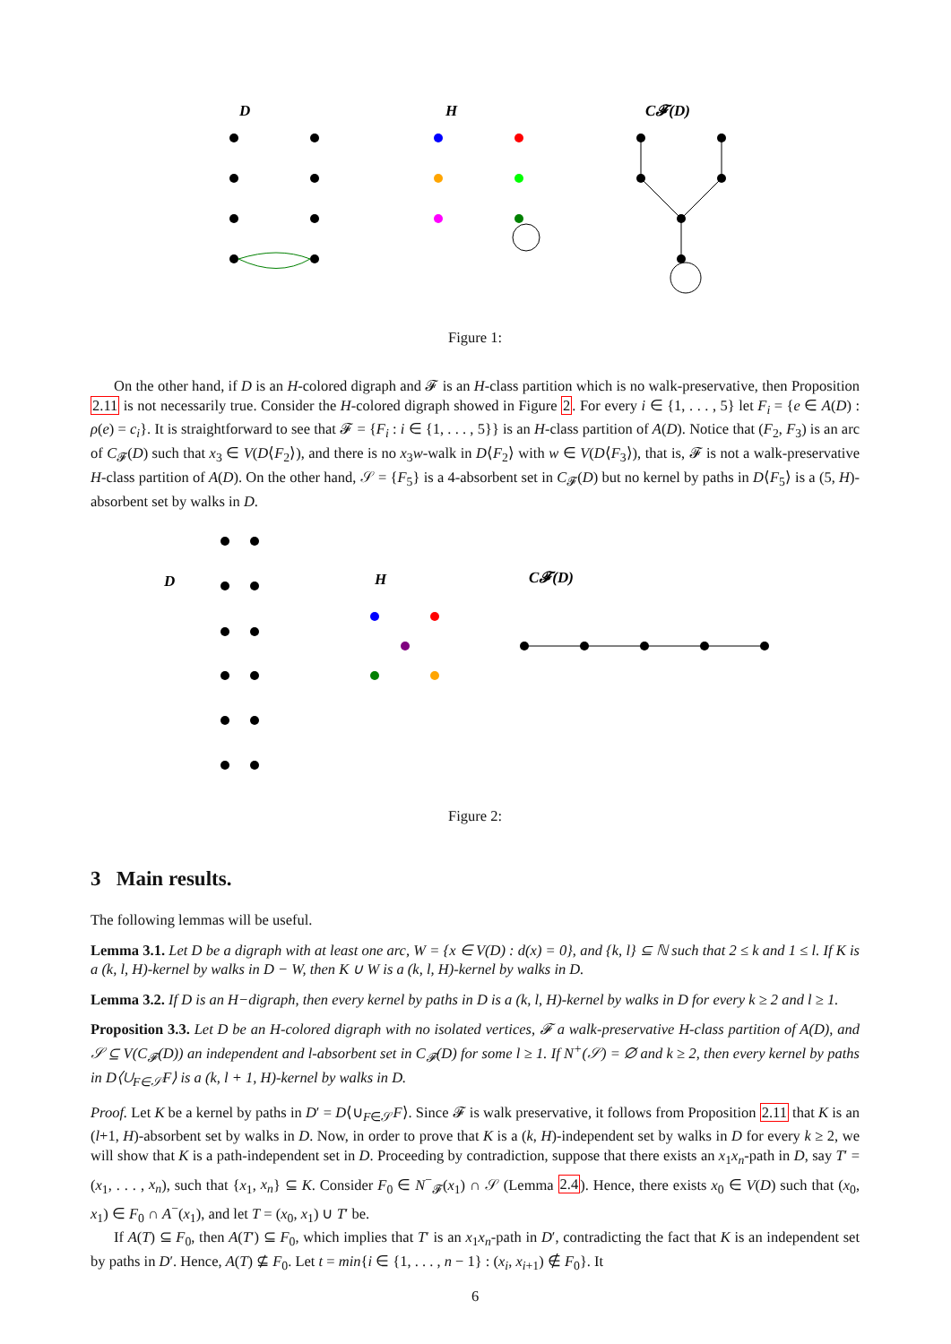D
H
C𝓕(D)
Figure 1:
On the other hand, if D is an H-colored digraph and 𝓕 is an H-class partition which is no walk-preservative, then Proposition 2.11 is not necessarily true. Consider the H-colored digraph showed in Figure 2. For every i ∈ {1, . . . , 5} let F<sub>i</sub> = {e ∈ A(D) : ρ(e) = c<sub>i</sub>}. It is straightforward to see that 𝓕 = {F<sub>i</sub> : i ∈ {1, . . . , 5}} is an H-class partition of A(D). Notice that (F<sub>2</sub>, F<sub>3</sub>) is an arc of C<sub>𝓕</sub>(D) such that x<sub>3</sub> ∈ V(D⟨F<sub>2</sub>⟩), and there is no x<sub>3</sub>w-walk in D⟨F<sub>2</sub>⟩ with w ∈ V(D⟨F<sub>3</sub>⟩), that is, 𝓕 is not a walk-preservative H-class partition of A(D). On the other hand, 𝒮 = {F<sub>5</sub>} is a 4-absorbent set in C<sub>𝓕</sub>(D) but no kernel by paths in D⟨F<sub>5</sub>⟩ is a (5, H)-absorbent set by walks in D.
D
H
C𝓕(D)
Figure 2:
3 Main results.
The following lemmas will be useful.
Lemma 3.1. Let D be a digraph with at least one arc, W = {x ∈ V(D) : d(x) = 0}, and {k, l} ⊆ ℕ such that 2 ≤ k and 1 ≤ l. If K is a (k, l, H)-kernel by walks in D − W, then K ∪ W is a (k, l, H)-kernel by walks in D.
Lemma 3.2. If D is an H−digraph, then every kernel by paths in D is a (k, l, H)-kernel by walks in D for every k ≥ 2 and l ≥ 1.
Proposition 3.3. Let D be an H-colored digraph with no isolated vertices, 𝓕 a walk-preservative H-class partition of A(D), and 𝒮 ⊆ V(C<sub>𝓕</sub>(D)) an independent and l-absorbent set in C<sub>𝓕</sub>(D) for some l ≥ 1. If N<sup>+</sup>(𝒮) = ∅ and k ≥ 2, then every kernel by paths in D⟨∪<sub>F∈𝒮</sub>F⟩ is a (k, l + 1, H)-kernel by walks in D.
Proof. Let K be a kernel by paths in D′ = D⟨∪<sub>F∈𝒮</sub>F⟩. Since 𝓕 is walk preservative, it follows from Proposition 2.11 that K is an (l+1, H)-absorbent set by walks in D. Now, in order to prove that K is a (k, H)-independent set by walks in D for every k ≥ 2, we will show that K is a path-independent set in D. Proceeding by contradiction, suppose that there exists an x<sub>1</sub>x<sub>n</sub>-path in D, say T′ = (x<sub>1</sub>, . . . , x<sub>n</sub>), such that {x<sub>1</sub>, x<sub>n</sub>} ⊆ K. Consider F<sub>0</sub> ∈ N<sup>−</sup><sub>𝓕</sub>(x<sub>1</sub>) ∩ 𝒮 (Lemma 2.4). Hence, there exists x<sub>0</sub> ∈ V(D) such that (x<sub>0</sub>, x<sub>1</sub>) ∈ F<sub>0</sub> ∩ A<sup>−</sup>(x<sub>1</sub>), and let T = (x<sub>0</sub>, x<sub>1</sub>) ∪ T′ be.
If A(T) ⊆ F<sub>0</sub>, then A(T′) ⊆ F<sub>0</sub>, which implies that T′ is an x<sub>1</sub>x<sub>n</sub>-path in D′, contradicting the fact that K is an independent set by paths in D′. Hence, A(T) ⊈ F<sub>0</sub>. Let t = min{i ∈ {1, . . . , n − 1} : (x<sub>i</sub>, x<sub>i+1</sub>) ∉ F<sub>0</sub>}. It
6